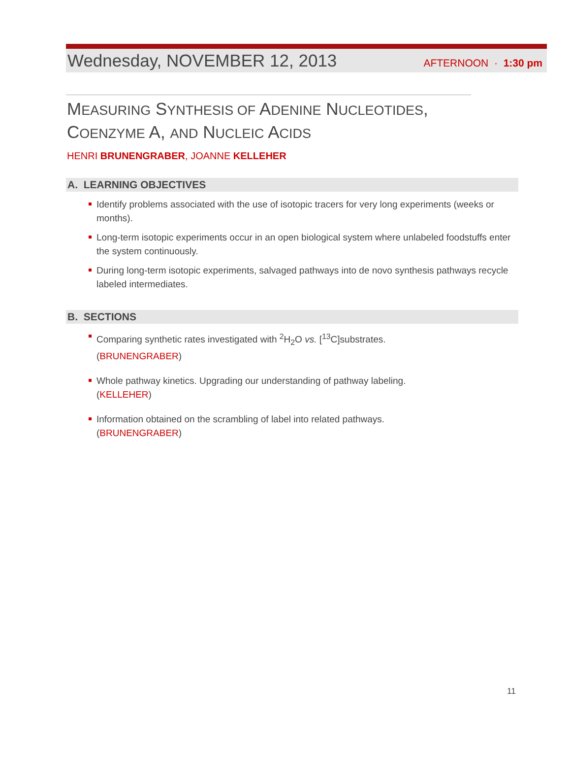Wednesday, NOVEMBER 12, 2013 AFTERNOON · 1:30 pm
MEASURING SYNTHESIS OF ADENINE NUCLEOTIDES,
COENZYME A, AND NUCLEIC ACIDS
HENRI BRUNENGRABER, JOANNE KELLEHER
A. LEARNING OBJECTIVES
Identify problems associated with the use of isotopic tracers for very long experiments (weeks or months).
Long-term isotopic experiments occur in an open biological system where unlabeled foodstuffs enter the system continuously.
During long-term isotopic experiments, salvaged pathways into de novo synthesis pathways recycle labeled intermediates.
B. SECTIONS
Comparing synthetic rates investigated with <sup>2</sup>H<sub>2</sub>O vs. [<sup>13</sup>C]substrates.
(BRUNENGRABER)
Whole pathway kinetics. Upgrading our understanding of pathway labeling.
(KELLEHER)
Information obtained on the scrambling of label into related pathways.
(BRUNENGRABER)
11